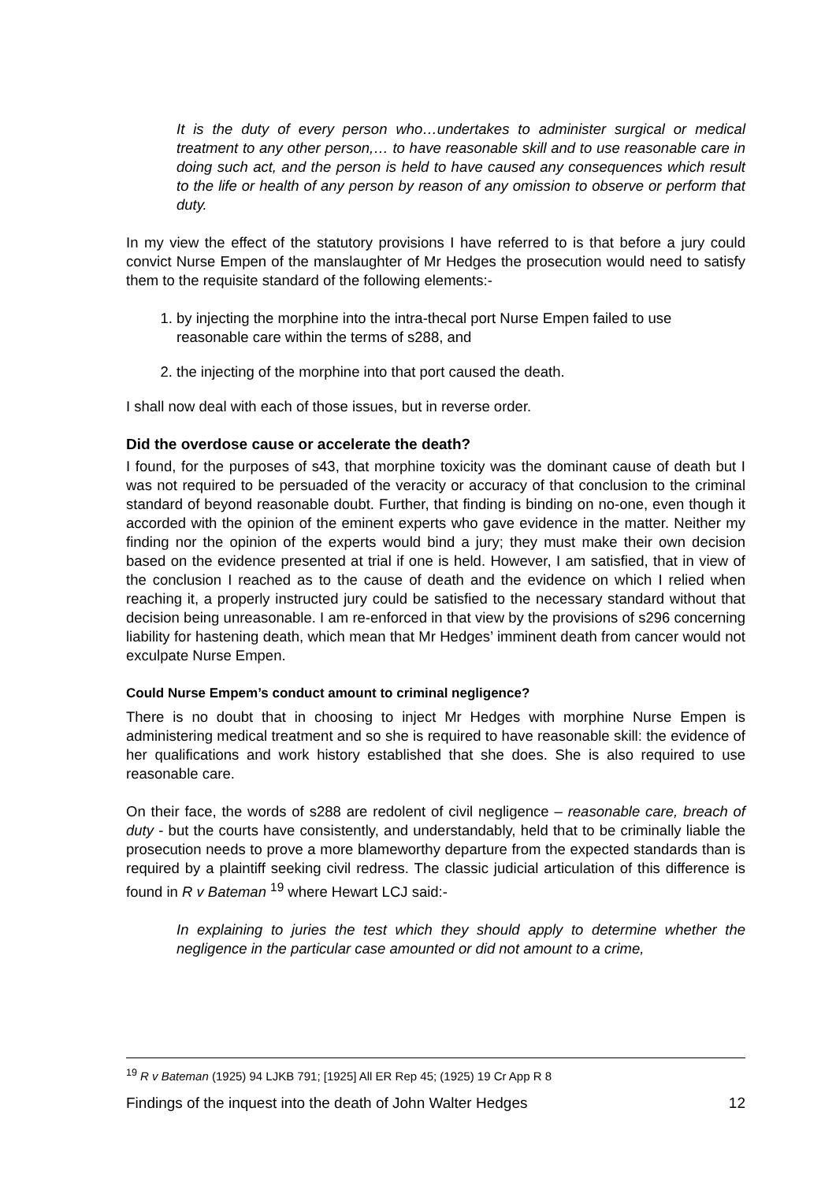It is the duty of every person who…undertakes to administer surgical or medical treatment to any other person,… to have reasonable skill and to use reasonable care in doing such act, and the person is held to have caused any consequences which result to the life or health of any person by reason of any omission to observe or perform that duty.
In my view the effect of the statutory provisions I have referred to is that before a jury could convict Nurse Empen of the manslaughter of Mr Hedges the prosecution would need to satisfy them to the requisite standard of the following elements:-
1. by injecting the morphine into the intra-thecal port Nurse Empen failed to use reasonable care within the terms of s288, and
2. the injecting of the morphine into that port caused the death.
I shall now deal with each of those issues, but in reverse order.
Did the overdose cause or accelerate the death?
I found, for the purposes of s43, that morphine toxicity was the dominant cause of death but I was not required to be persuaded of the veracity or accuracy of that conclusion to the criminal standard of beyond reasonable doubt. Further, that finding is binding on no-one, even though it accorded with the opinion of the eminent experts who gave evidence in the matter. Neither my finding nor the opinion of the experts would bind a jury; they must make their own decision based on the evidence presented at trial if one is held. However, I am satisfied, that in view of the conclusion I reached as to the cause of death and the evidence on which I relied when reaching it, a properly instructed jury could be satisfied to the necessary standard without that decision being unreasonable. I am re-enforced in that view by the provisions of s296 concerning liability for hastening death, which mean that Mr Hedges’ imminent death from cancer would not exculpate Nurse Empen.
Could Nurse Empem’s conduct amount to criminal negligence?
There is no doubt that in choosing to inject Mr Hedges with morphine Nurse Empen is administering medical treatment and so she is required to have reasonable skill: the evidence of her qualifications and work history established that she does. She is also required to use reasonable care.
On their face, the words of s288 are redolent of civil negligence – reasonable care, breach of duty - but the courts have consistently, and understandably, held that to be criminally liable the prosecution needs to prove a more blameworthy departure from the expected standards than is required by a plaintiff seeking civil redress. The classic judicial articulation of this difference is found in R v Bateman <sup>19</sup> where Hewart LCJ said:-
In explaining to juries the test which they should apply to determine whether the negligence in the particular case amounted or did not amount to a crime,
<sup>19</sup> R v Bateman (1925) 94 LJKB 791; [1925] All ER Rep 45; (1925) 19 Cr App R 8
Findings of the inquest into the death of John Walter Hedges 12